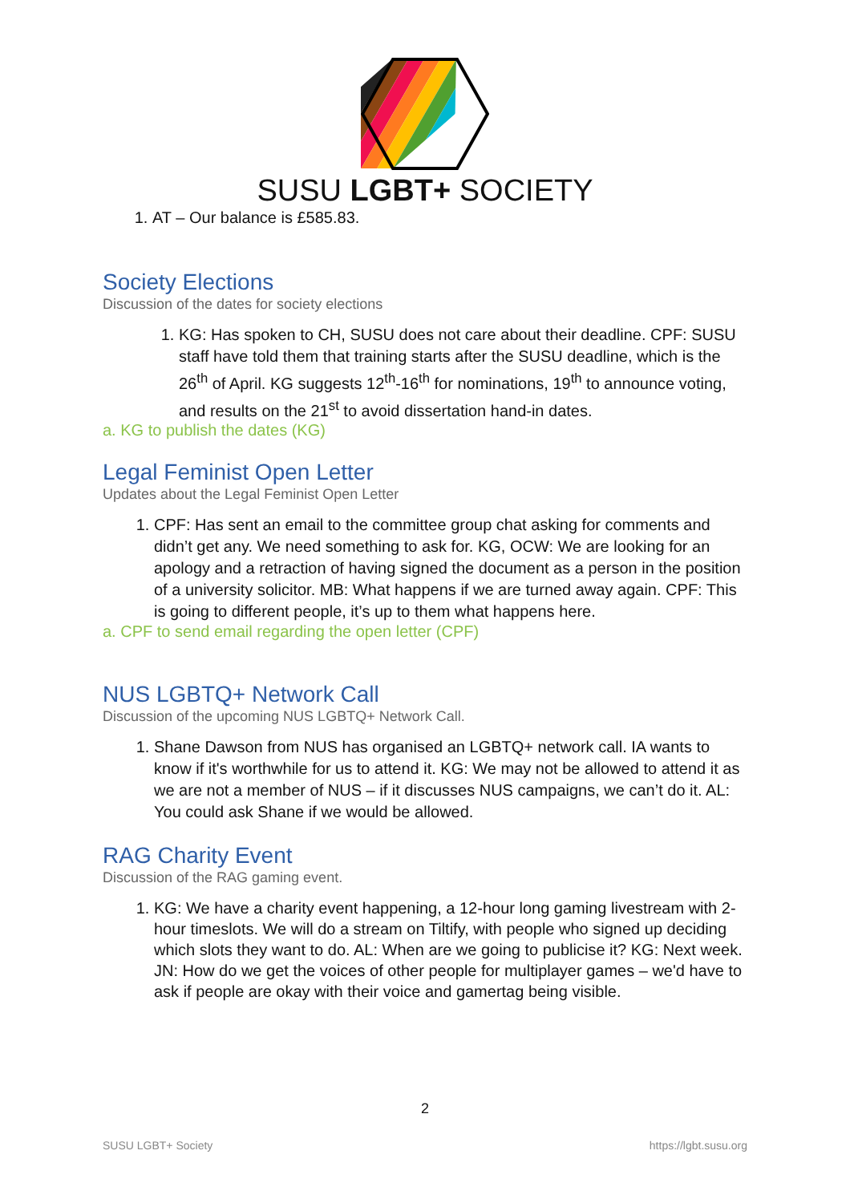SUSU LGBT+ SOCIETY
1. AT – Our balance is £585.83.
Society Elections
Discussion of the dates for society elections
1. KG: Has spoken to CH, SUSU does not care about their deadline. CPF: SUSU staff have told them that training starts after the SUSU deadline, which is the 26<sup>th</sup> of April. KG suggests 12<sup>th</sup>-16<sup>th</sup> for nominations, 19<sup>th</sup> to announce voting, and results on the 21<sup>st</sup> to avoid dissertation hand-in dates.
a. KG to publish the dates (KG)
Legal Feminist Open Letter
Updates about the Legal Feminist Open Letter
1. CPF: Has sent an email to the committee group chat asking for comments and didn’t get any. We need something to ask for. KG, OCW: We are looking for an apology and a retraction of having signed the document as a person in the position of a university solicitor. MB: What happens if we are turned away again. CPF: This is going to different people, it’s up to them what happens here.
a. CPF to send email regarding the open letter (CPF)
NUS LGBTQ+ Network Call
Discussion of the upcoming NUS LGBTQ+ Network Call.
1. Shane Dawson from NUS has organised an LGBTQ+ network call. IA wants to know if it's worthwhile for us to attend it. KG: We may not be allowed to attend it as we are not a member of NUS – if it discusses NUS campaigns, we can’t do it. AL: You could ask Shane if we would be allowed.
RAG Charity Event
Discussion of the RAG gaming event.
1. KG: We have a charity event happening, a 12-hour long gaming livestream with 2-hour timeslots. We will do a stream on Tiltify, with people who signed up deciding which slots they want to do. AL: When are we going to publicise it? KG: Next week. JN: How do we get the voices of other people for multiplayer games – we'd have to ask if people are okay with their voice and gamertag being visible.
2
SUSU LGBT+ Society https://lgbt.susu.org